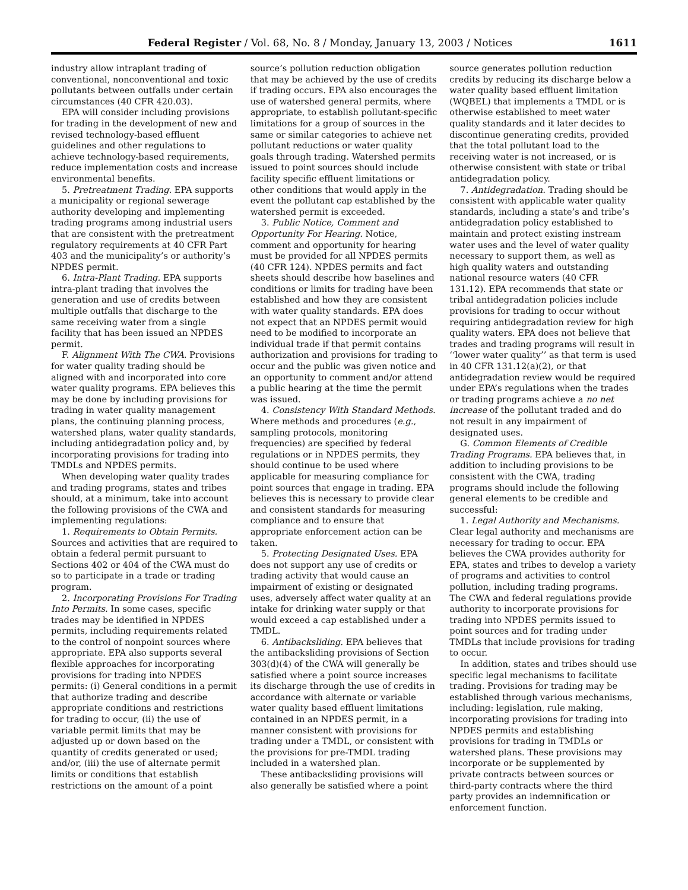Federal Register / Vol. 68, No. 8 / Monday, January 13, 2003 / Notices 1611
industry allow intraplant trading of conventional, nonconventional and toxic pollutants between outfalls under certain circumstances (40 CFR 420.03).
EPA will consider including provisions for trading in the development of new and revised technology-based effluent guidelines and other regulations to achieve technology-based requirements, reduce implementation costs and increase environmental benefits.
5. Pretreatment Trading. EPA supports a municipality or regional sewerage authority developing and implementing trading programs among industrial users that are consistent with the pretreatment regulatory requirements at 40 CFR Part 403 and the municipality’s or authority’s NPDES permit.
6. Intra-Plant Trading. EPA supports intra-plant trading that involves the generation and use of credits between multiple outfalls that discharge to the same receiving water from a single facility that has been issued an NPDES permit.
F. Alignment With The CWA. Provisions for water quality trading should be aligned with and incorporated into core water quality programs. EPA believes this may be done by including provisions for trading in water quality management plans, the continuing planning process, watershed plans, water quality standards, including antidegradation policy and, by incorporating provisions for trading into TMDLs and NPDES permits.
When developing water quality trades and trading programs, states and tribes should, at a minimum, take into account the following provisions of the CWA and implementing regulations:
1. Requirements to Obtain Permits. Sources and activities that are required to obtain a federal permit pursuant to Sections 402 or 404 of the CWA must do so to participate in a trade or trading program.
2. Incorporating Provisions For Trading Into Permits. In some cases, specific trades may be identified in NPDES permits, including requirements related to the control of nonpoint sources where appropriate. EPA also supports several flexible approaches for incorporating provisions for trading into NPDES permits: (i) General conditions in a permit that authorize trading and describe appropriate conditions and restrictions for trading to occur, (ii) the use of variable permit limits that may be adjusted up or down based on the quantity of credits generated or used; and/or, (iii) the use of alternate permit limits or conditions that establish restrictions on the amount of a point
source’s pollution reduction obligation that may be achieved by the use of credits if trading occurs. EPA also encourages the use of watershed general permits, where appropriate, to establish pollutant-specific limitations for a group of sources in the same or similar categories to achieve net pollutant reductions or water quality goals through trading. Watershed permits issued to point sources should include facility specific effluent limitations or other conditions that would apply in the event the pollutant cap established by the watershed permit is exceeded.
3. Public Notice, Comment and Opportunity For Hearing. Notice, comment and opportunity for hearing must be provided for all NPDES permits (40 CFR 124). NPDES permits and fact sheets should describe how baselines and conditions or limits for trading have been established and how they are consistent with water quality standards. EPA does not expect that an NPDES permit would need to be modified to incorporate an individual trade if that permit contains authorization and provisions for trading to occur and the public was given notice and an opportunity to comment and/or attend a public hearing at the time the permit was issued.
4. Consistency With Standard Methods. Where methods and procedures (e.g., sampling protocols, monitoring frequencies) are specified by federal regulations or in NPDES permits, they should continue to be used where applicable for measuring compliance for point sources that engage in trading. EPA believes this is necessary to provide clear and consistent standards for measuring compliance and to ensure that appropriate enforcement action can be taken.
5. Protecting Designated Uses. EPA does not support any use of credits or trading activity that would cause an impairment of existing or designated uses, adversely affect water quality at an intake for drinking water supply or that would exceed a cap established under a TMDL.
6. Antibacksliding. EPA believes that the antibacksliding provisions of Section 303(d)(4) of the CWA will generally be satisfied where a point source increases its discharge through the use of credits in accordance with alternate or variable water quality based effluent limitations contained in an NPDES permit, in a manner consistent with provisions for trading under a TMDL, or consistent with the provisions for pre-TMDL trading included in a watershed plan.
These antibacksliding provisions will also generally be satisfied where a point
source generates pollution reduction credits by reducing its discharge below a water quality based effluent limitation (WQBEL) that implements a TMDL or is otherwise established to meet water quality standards and it later decides to discontinue generating credits, provided that the total pollutant load to the receiving water is not increased, or is otherwise consistent with state or tribal antidegradation policy.
7. Antidegradation. Trading should be consistent with applicable water quality standards, including a state’s and tribe’s antidegradation policy established to maintain and protect existing instream water uses and the level of water quality necessary to support them, as well as high quality waters and outstanding national resource waters (40 CFR 131.12). EPA recommends that state or tribal antidegradation policies include provisions for trading to occur without requiring antidegradation review for high quality waters. EPA does not believe that trades and trading programs will result in ‘‘lower water quality’’ as that term is used in 40 CFR 131.12(a)(2), or that antidegradation review would be required under EPA’s regulations when the trades or trading programs achieve a no net increase of the pollutant traded and do not result in any impairment of designated uses.
G. Common Elements of Credible Trading Programs. EPA believes that, in addition to including provisions to be consistent with the CWA, trading programs should include the following general elements to be credible and successful:
1. Legal Authority and Mechanisms. Clear legal authority and mechanisms are necessary for trading to occur. EPA believes the CWA provides authority for EPA, states and tribes to develop a variety of programs and activities to control pollution, including trading programs. The CWA and federal regulations provide authority to incorporate provisions for trading into NPDES permits issued to point sources and for trading under TMDLs that include provisions for trading to occur.
In addition, states and tribes should use specific legal mechanisms to facilitate trading. Provisions for trading may be established through various mechanisms, including: legislation, rule making, incorporating provisions for trading into NPDES permits and establishing provisions for trading in TMDLs or watershed plans. These provisions may incorporate or be supplemented by private contracts between sources or third-party contracts where the third party provides an indemnification or enforcement function.